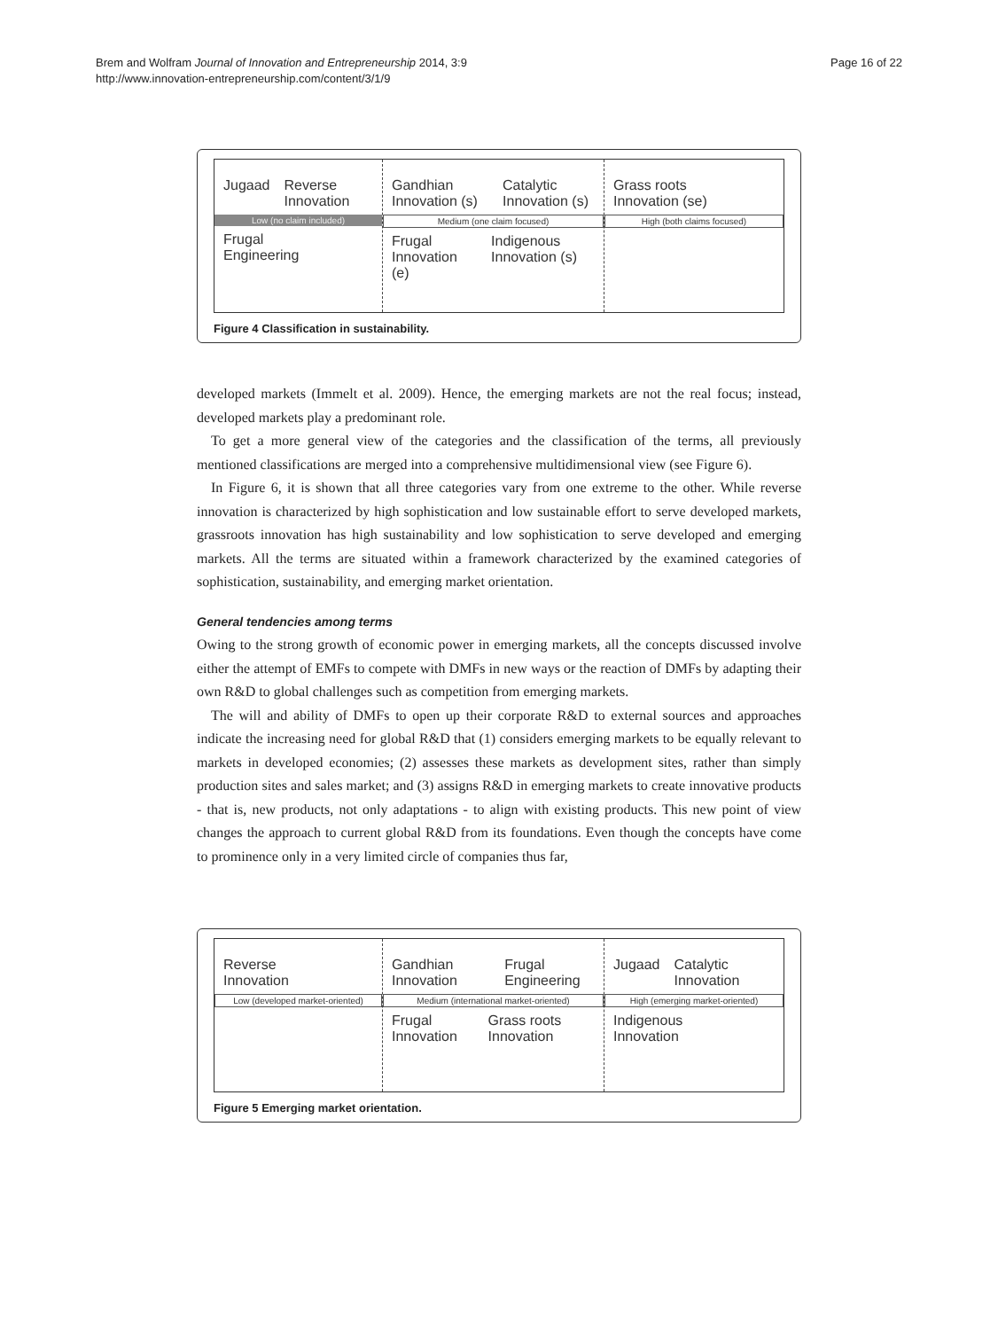Brem and Wolfram Journal of Innovation and Entrepreneurship 2014, 3:9
http://www.innovation-entrepreneurship.com/content/3/1/9
Page 16 of 22
Jugaad Reverse Innovation
Low (no claim included)
Frugal
Engineering
Gandhian Innovation (s) Catalytic Innovation (s)
Medium (one claim focused)
Frugal Innovation (e) Indigenous Innovation (s)
Grass roots
Innovation (se)
High (both claims focused)
Figure 4 Classification in sustainability.
developed markets (Immelt et al. 2009). Hence, the emerging markets are not the real focus; instead, developed markets play a predominant role.
To get a more general view of the categories and the classification of the terms, all previously mentioned classifications are merged into a comprehensive multidimensional view (see Figure 6).
In Figure 6, it is shown that all three categories vary from one extreme to the other. While reverse innovation is characterized by high sophistication and low sustainable effort to serve developed markets, grassroots innovation has high sustainability and low sophistication to serve developed and emerging markets. All the terms are situated within a framework characterized by the examined categories of sophistication, sustainability, and emerging market orientation.
General tendencies among terms
Owing to the strong growth of economic power in emerging markets, all the concepts discussed involve either the attempt of EMFs to compete with DMFs in new ways or the reaction of DMFs by adapting their own R&D to global challenges such as competition from emerging markets.
The will and ability of DMFs to open up their corporate R&D to external sources and approaches indicate the increasing need for global R&D that (1) considers emerging markets to be equally relevant to markets in developed economies; (2) assesses these markets as development sites, rather than simply production sites and sales market; and (3) assigns R&D in emerging markets to create innovative products - that is, new products, not only adaptations - to align with existing products. This new point of view changes the approach to current global R&D from its foundations. Even though the concepts have come to prominence only in a very limited circle of companies thus far,
Reverse
Innovation
Low (developed market-oriented)
Gandhian Innovation Frugal Engineering
Medium (international market-oriented)
Frugal Innovation Grass roots Innovation
Jugaad Catalytic Innovation
High (emerging market-oriented)
Indigenous
Innovation
Figure 5 Emerging market orientation.